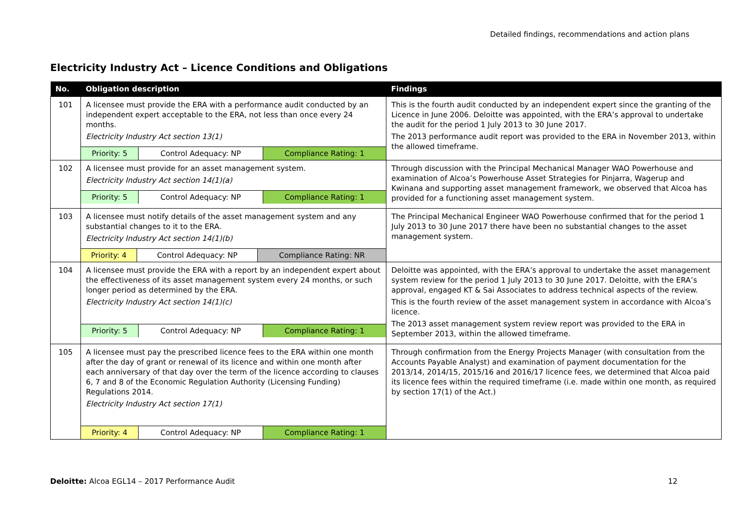Detailed findings, recommendations and action plans
Electricity Industry Act – Licence Conditions and Obligations
| No. | Obligation description | Findings |
| --- | --- | --- |
| 101 | A licensee must provide the ERA with a performance audit conducted by an independent expert acceptable to the ERA, not less than once every 24 months. Electricity Industry Act section 13(1) / Priority: 5 / Control Adequacy: NP / Compliance Rating: 1 / | This is the fourth audit conducted by an independent expert since the granting of the Licence in June 2006. Deloitte was appointed, with the ERA’s approval to undertake the audit for the period 1 July 2013 to 30 June 2017. The 2013 performance audit report was provided to the ERA in November 2013, within the allowed timeframe. |
| 102 | A licensee must provide for an asset management system. Electricity Industry Act section 14(1)(a) / Priority: 5 / Control Adequacy: NP / Compliance Rating: 1 / | Through discussion with the Principal Mechanical Manager WAO Powerhouse and examination of Alcoa’s Powerhouse Asset Strategies for Pinjarra, Wagerup and Kwinana and supporting asset management framework, we observed that Alcoa has provided for a functioning asset management system. |
| 103 | A licensee must notify details of the asset management system and any substantial changes to it to the ERA. Electricity Industry Act section 14(1)(b) / Priority: 4 / Control Adequacy: NP / Compliance Rating: NR / | The Principal Mechanical Engineer WAO Powerhouse confirmed that for the period 1 July 2013 to 30 June 2017 there have been no substantial changes to the asset management system. |
| 104 | A licensee must provide the ERA with a report by an independent expert about the effectiveness of its asset management system every 24 months, or such longer period as determined by the ERA. Electricity Industry Act section 14(1)(c) / Priority: 5 / Control Adequacy: NP / Compliance Rating: 1 / | Deloitte was appointed, with the ERA’s approval to undertake the asset management system review for the period 1 July 2013 to 30 June 2017. Deloitte, with the ERA’s approval, engaged KT & Sai Associates to address technical aspects of the review. This is the fourth review of the asset management system in accordance with Alcoa’s licence. The 2013 asset management system review report was provided to the ERA in September 2013, within the allowed timeframe. |
| 105 | A licensee must pay the prescribed licence fees to the ERA within one month after the day of grant or renewal of its licence and within one month after each anniversary of that day over the term of the licence according to clauses 6, 7 and 8 of the Economic Regulation Authority (Licensing Funding) Regulations 2014. Electricity Industry Act section 17(1) / Priority: 4 / Control Adequacy: NP / Compliance Rating: 1 / | Through confirmation from the Energy Projects Manager (with consultation from the Accounts Payable Analyst) and examination of payment documentation for the 2013/14, 2014/15, 2015/16 and 2016/17 licence fees, we determined that Alcoa paid its licence fees within the required timeframe (i.e. made within one month, as required by section 17(1) of the Act.) |
Deloitte: Alcoa EGL14 – 2017 Performance Audit 12